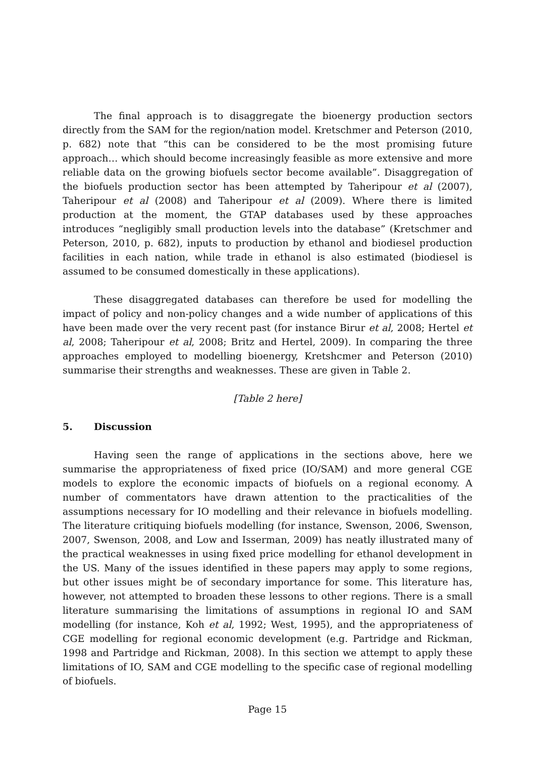The final approach is to disaggregate the bioenergy production sectors directly from the SAM for the region/nation model. Kretschmer and Peterson (2010, p. 682) note that “this can be considered to be the most promising future approach… which should become increasingly feasible as more extensive and more reliable data on the growing biofuels sector become available”. Disaggregation of the biofuels production sector has been attempted by Taheripour et al (2007), Taheripour et al (2008) and Taheripour et al (2009). Where there is limited production at the moment, the GTAP databases used by these approaches introduces “negligibly small production levels into the database” (Kretschmer and Peterson, 2010, p. 682), inputs to production by ethanol and biodiesel production facilities in each nation, while trade in ethanol is also estimated (biodiesel is assumed to be consumed domestically in these applications).
These disaggregated databases can therefore be used for modelling the impact of policy and non-policy changes and a wide number of applications of this have been made over the very recent past (for instance Birur et al, 2008; Hertel et al, 2008; Taheripour et al, 2008; Britz and Hertel, 2009). In comparing the three approaches employed to modelling bioenergy, Kretshcmer and Peterson (2010) summarise their strengths and weaknesses. These are given in Table 2.
[Table 2 here]
5. Discussion
Having seen the range of applications in the sections above, here we summarise the appropriateness of fixed price (IO/SAM) and more general CGE models to explore the economic impacts of biofuels on a regional economy. A number of commentators have drawn attention to the practicalities of the assumptions necessary for IO modelling and their relevance in biofuels modelling. The literature critiquing biofuels modelling (for instance, Swenson, 2006, Swenson, 2007, Swenson, 2008, and Low and Isserman, 2009) has neatly illustrated many of the practical weaknesses in using fixed price modelling for ethanol development in the US. Many of the issues identified in these papers may apply to some regions, but other issues might be of secondary importance for some. This literature has, however, not attempted to broaden these lessons to other regions. There is a small literature summarising the limitations of assumptions in regional IO and SAM modelling (for instance, Koh et al, 1992; West, 1995), and the appropriateness of CGE modelling for regional economic development (e.g. Partridge and Rickman, 1998 and Partridge and Rickman, 2008). In this section we attempt to apply these limitations of IO, SAM and CGE modelling to the specific case of regional modelling of biofuels.
Page 15